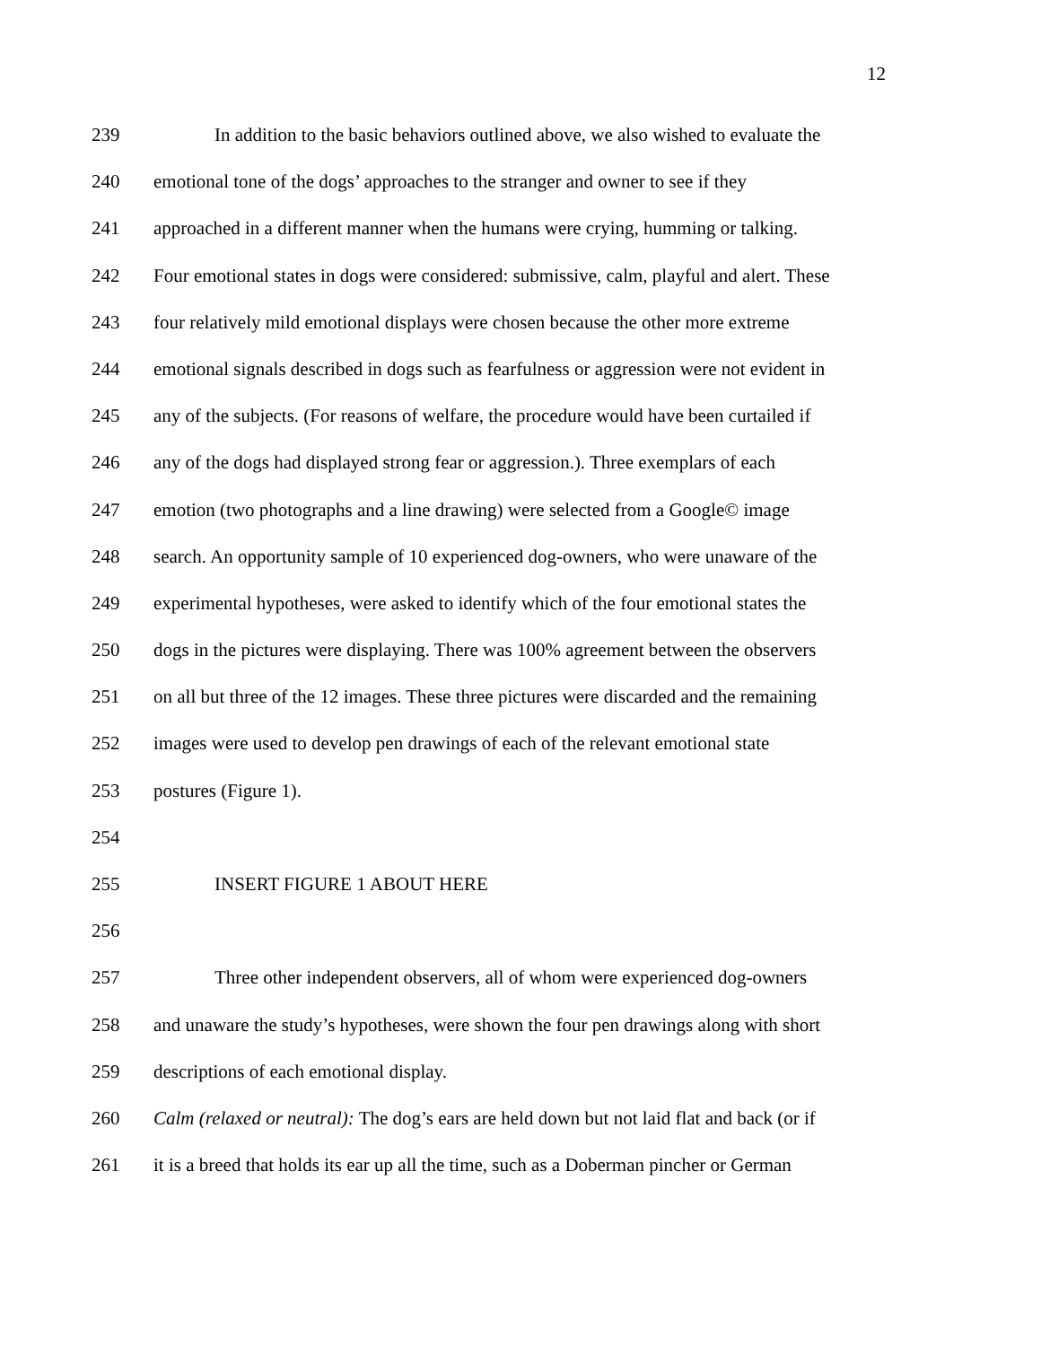12
239 In addition to the basic behaviors outlined above, we also wished to evaluate the
240 emotional tone of the dogs’ approaches to the stranger and owner to see if they
241 approached in a different manner when the humans were crying, humming or talking.
242 Four emotional states in dogs were considered: submissive, calm, playful and alert. These
243 four relatively mild emotional displays were chosen because the other more extreme
244 emotional signals described in dogs such as fearfulness or aggression were not evident in
245 any of the subjects. (For reasons of welfare, the procedure would have been curtailed if
246 any of the dogs had displayed strong fear or aggression.). Three exemplars of each
247 emotion (two photographs and a line drawing) were selected from a Google© image
248 search. An opportunity sample of 10 experienced dog-owners, who were unaware of the
249 experimental hypotheses, were asked to identify which of the four emotional states the
250 dogs in the pictures were displaying. There was 100% agreement between the observers
251 on all but three of the 12 images. These three pictures were discarded and the remaining
252 images were used to develop pen drawings of each of the relevant emotional state
253 postures (Figure 1).
254
255 INSERT FIGURE 1 ABOUT HERE
256
257 Three other independent observers, all of whom were experienced dog-owners
258 and unaware the study’s hypotheses, were shown the four pen drawings along with short
259 descriptions of each emotional display.
260 Calm (relaxed or neutral): The dog’s ears are held down but not laid flat and back (or if
261 it is a breed that holds its ear up all the time, such as a Doberman pincher or German